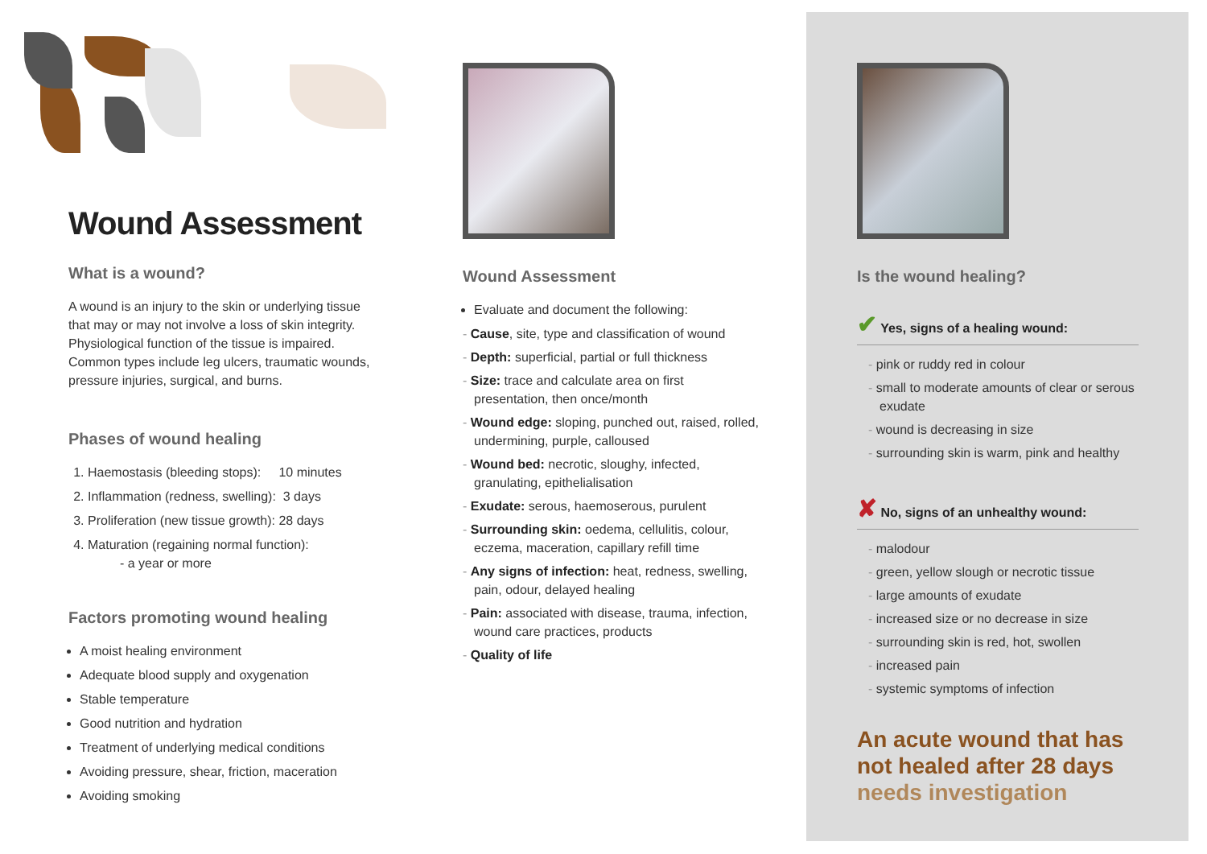Wound Assessment
What is a wound?
A wound is an injury to the skin or underlying tissue that may or may not involve a loss of skin integrity. Physiological function of the tissue is impaired. Common types include leg ulcers, traumatic wounds, pressure injuries, surgical, and burns.
Phases of wound healing
1. Haemostasis (bleeding stops): 10 minutes
2. Inflammation (redness, swelling): 3 days
3. Proliferation (new tissue growth): 28 days
4. Maturation (regaining normal function):
- a year or more
Factors promoting wound healing
A moist healing environment
Adequate blood supply and oxygenation
Stable temperature
Good nutrition and hydration
Treatment of underlying medical conditions
Avoiding pressure, shear, friction, maceration
Avoiding smoking
Wound Assessment
Evaluate and document the following:
- Cause, site, type and classification of wound
- Depth: superficial, partial or full thickness
- Size: trace and calculate area on first presentation, then once/month
- Wound edge: sloping, punched out, raised, rolled, undermining, purple, calloused
- Wound bed: necrotic, sloughy, infected, granulating, epithelialisation
- Exudate: serous, haemoserous, purulent
- Surrounding skin: oedema, cellulitis, colour, eczema, maceration, capillary refill time
- Any signs of infection: heat, redness, swelling, pain, odour, delayed healing
- Pain: associated with disease, trauma, infection, wound care practices, products
- Quality of life
Is the wound healing?
✔ Yes, signs of a healing wound:
- pink or ruddy red in colour
- small to moderate amounts of clear or serous exudate
- wound is decreasing in size
- surrounding skin is warm, pink and healthy
✘ No, signs of an unhealthy wound:
- malodour
- green, yellow slough or necrotic tissue
- large amounts of exudate
- increased size or no decrease in size
- surrounding skin is red, hot, swollen
- increased pain
- systemic symptoms of infection
An acute wound that has not healed after 28 days needs investigation